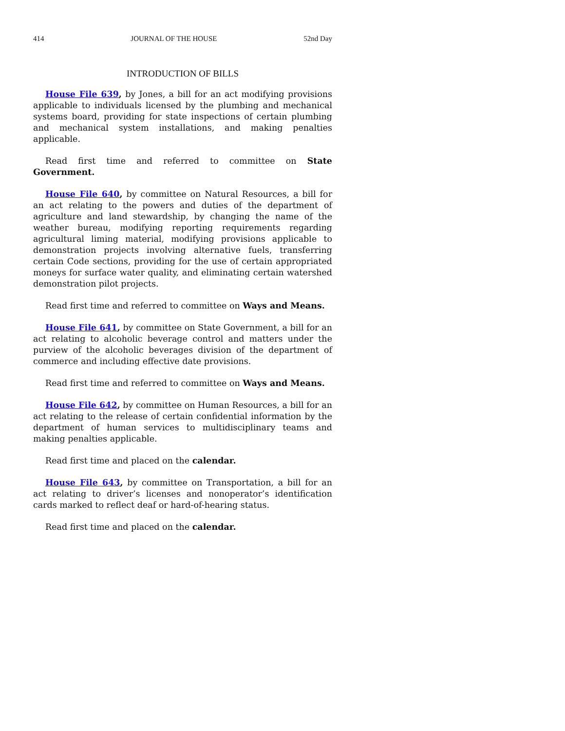414 JOURNAL OF THE HOUSE 52nd Day
INTRODUCTION OF BILLS
House File 639, by Jones, a bill for an act modifying provisions applicable to individuals licensed by the plumbing and mechanical systems board, providing for state inspections of certain plumbing and mechanical system installations, and making penalties applicable.
Read first time and referred to committee on State Government.
House File 640, by committee on Natural Resources, a bill for an act relating to the powers and duties of the department of agriculture and land stewardship, by changing the name of the weather bureau, modifying reporting requirements regarding agricultural liming material, modifying provisions applicable to demonstration projects involving alternative fuels, transferring certain Code sections, providing for the use of certain appropriated moneys for surface water quality, and eliminating certain watershed demonstration pilot projects.
Read first time and referred to committee on Ways and Means.
House File 641, by committee on State Government, a bill for an act relating to alcoholic beverage control and matters under the purview of the alcoholic beverages division of the department of commerce and including effective date provisions.
Read first time and referred to committee on Ways and Means.
House File 642, by committee on Human Resources, a bill for an act relating to the release of certain confidential information by the department of human services to multidisciplinary teams and making penalties applicable.
Read first time and placed on the calendar.
House File 643, by committee on Transportation, a bill for an act relating to driver’s licenses and nonoperator’s identification cards marked to reflect deaf or hard-of-hearing status.
Read first time and placed on the calendar.